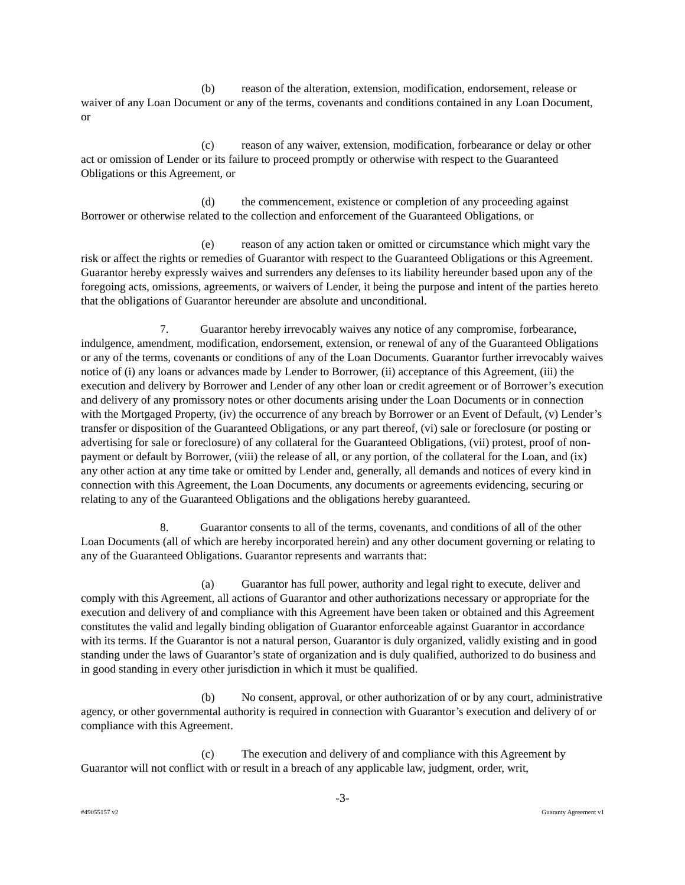(b) reason of the alteration, extension, modification, endorsement, release or waiver of any Loan Document or any of the terms, covenants and conditions contained in any Loan Document, or
(c) reason of any waiver, extension, modification, forbearance or delay or other act or omission of Lender or its failure to proceed promptly or otherwise with respect to the Guaranteed Obligations or this Agreement, or
(d) the commencement, existence or completion of any proceeding against Borrower or otherwise related to the collection and enforcement of the Guaranteed Obligations, or
(e) reason of any action taken or omitted or circumstance which might vary the risk or affect the rights or remedies of Guarantor with respect to the Guaranteed Obligations or this Agreement. Guarantor hereby expressly waives and surrenders any defenses to its liability hereunder based upon any of the foregoing acts, omissions, agreements, or waivers of Lender, it being the purpose and intent of the parties hereto that the obligations of Guarantor hereunder are absolute and unconditional.
7. Guarantor hereby irrevocably waives any notice of any compromise, forbearance, indulgence, amendment, modification, endorsement, extension, or renewal of any of the Guaranteed Obligations or any of the terms, covenants or conditions of any of the Loan Documents. Guarantor further irrevocably waives notice of (i) any loans or advances made by Lender to Borrower, (ii) acceptance of this Agreement, (iii) the execution and delivery by Borrower and Lender of any other loan or credit agreement or of Borrower’s execution and delivery of any promissory notes or other documents arising under the Loan Documents or in connection with the Mortgaged Property, (iv) the occurrence of any breach by Borrower or an Event of Default, (v) Lender’s transfer or disposition of the Guaranteed Obligations, or any part thereof, (vi) sale or foreclosure (or posting or advertising for sale or foreclosure) of any collateral for the Guaranteed Obligations, (vii) protest, proof of non-payment or default by Borrower, (viii) the release of all, or any portion, of the collateral for the Loan, and (ix) any other action at any time take or omitted by Lender and, generally, all demands and notices of every kind in connection with this Agreement, the Loan Documents, any documents or agreements evidencing, securing or relating to any of the Guaranteed Obligations and the obligations hereby guaranteed.
8. Guarantor consents to all of the terms, covenants, and conditions of all of the other Loan Documents (all of which are hereby incorporated herein) and any other document governing or relating to any of the Guaranteed Obligations. Guarantor represents and warrants that:
(a) Guarantor has full power, authority and legal right to execute, deliver and comply with this Agreement, all actions of Guarantor and other authorizations necessary or appropriate for the execution and delivery of and compliance with this Agreement have been taken or obtained and this Agreement constitutes the valid and legally binding obligation of Guarantor enforceable against Guarantor in accordance with its terms. If the Guarantor is not a natural person, Guarantor is duly organized, validly existing and in good standing under the laws of Guarantor’s state of organization and is duly qualified, authorized to do business and in good standing in every other jurisdiction in which it must be qualified.
(b) No consent, approval, or other authorization of or by any court, administrative agency, or other governmental authority is required in connection with Guarantor’s execution and delivery of or compliance with this Agreement.
(c) The execution and delivery of and compliance with this Agreement by Guarantor will not conflict with or result in a breach of any applicable law, judgment, order, writ,
-3-
#49055157 v2 Guaranty Agreement v1